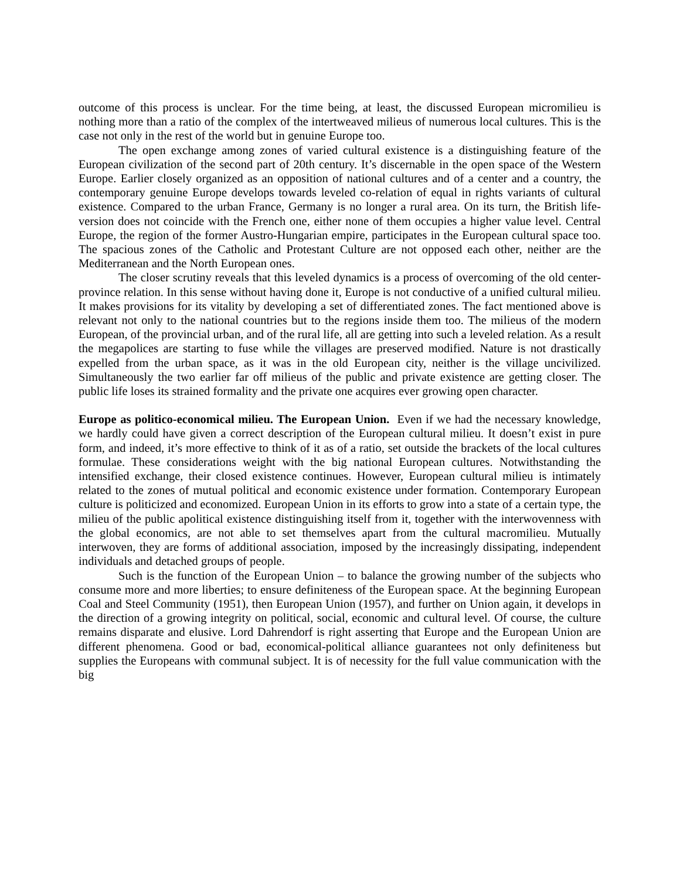outcome of this process is unclear. For the time being, at least, the discussed European micromilieu is nothing more than a ratio of the complex of the intertweaved milieus of numerous local cultures. This is the case not only in the rest of the world but in genuine Europe too.
The open exchange among zones of varied cultural existence is a distinguishing feature of the European civilization of the second part of 20th century. It’s discernable in the open space of the Western Europe. Earlier closely organized as an opposition of national cultures and of a center and a country, the contemporary genuine Europe develops towards leveled co-relation of equal in rights variants of cultural existence. Compared to the urban France, Germany is no longer a rural area. On its turn, the British life-version does not coincide with the French one, either none of them occupies a higher value level. Central Europe, the region of the former Austro-Hungarian empire, participates in the European cultural space too. The spacious zones of the Catholic and Protestant Culture are not opposed each other, neither are the Mediterranean and the North European ones.
The closer scrutiny reveals that this leveled dynamics is a process of overcoming of the old center-province relation. In this sense without having done it, Europe is not conductive of a unified cultural milieu. It makes provisions for its vitality by developing a set of differentiated zones. The fact mentioned above is relevant not only to the national countries but to the regions inside them too. The milieus of the modern European, of the provincial urban, and of the rural life, all are getting into such a leveled relation. As a result the megapolices are starting to fuse while the villages are preserved modified. Nature is not drastically expelled from the urban space, as it was in the old European city, neither is the village uncivilized. Simultaneously the two earlier far off milieus of the public and private existence are getting closer. The public life loses its strained formality and the private one acquires ever growing open character.
Europe as politico-economical milieu. The European Union. Even if we had the necessary knowledge, we hardly could have given a correct description of the European cultural milieu. It doesn’t exist in pure form, and indeed, it’s more effective to think of it as of a ratio, set outside the brackets of the local cultures formulae. These considerations weight with the big national European cultures. Notwithstanding the intensified exchange, their closed existence continues. However, European cultural milieu is intimately related to the zones of mutual political and economic existence under formation. Contemporary European culture is politicized and economized. European Union in its efforts to grow into a state of a certain type, the milieu of the public apolitical existence distinguishing itself from it, together with the interwovenness with the global economics, are not able to set themselves apart from the cultural macromilieu. Mutually interwoven, they are forms of additional association, imposed by the increasingly dissipating, independent individuals and detached groups of people.
Such is the function of the European Union – to balance the growing number of the subjects who consume more and more liberties; to ensure definiteness of the European space. At the beginning European Coal and Steel Community (1951), then European Union (1957), and further on Union again, it develops in the direction of a growing integrity on political, social, economic and cultural level. Of course, the culture remains disparate and elusive. Lord Dahrendorf is right asserting that Europe and the European Union are different phenomena. Good or bad, economical-political alliance guarantees not only definiteness but supplies the Europeans with communal subject. It is of necessity for the full value communication with the big